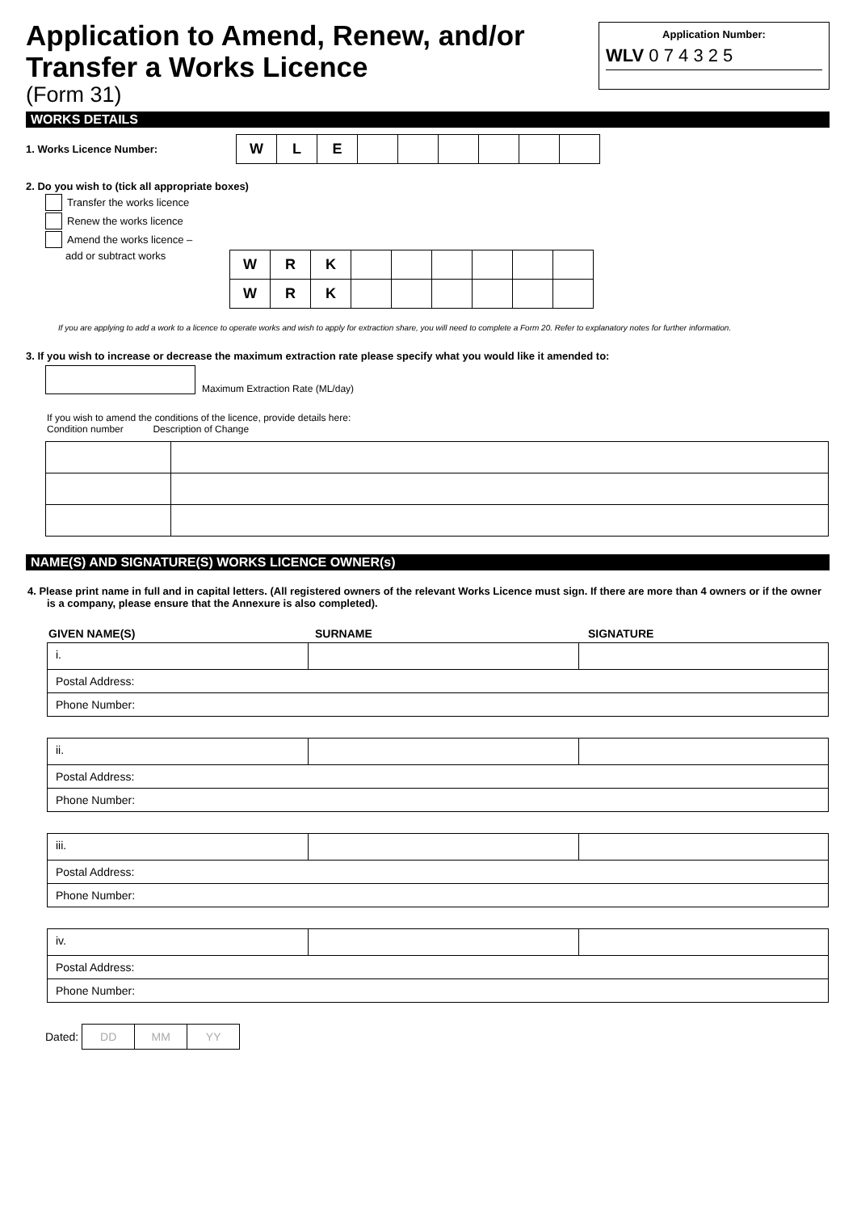Application to Amend, Renew, and/or
Transfer a Works Licence
(Form 31)
Application Number:
WLV 0 7 4 3 2 5
WORKS DETAILS
1. Works Licence Number:
| W | L | E | | | | | | |
2. Do you wish to (tick all appropriate boxes)
Transfer the works licence
Renew the works licence
Amend the works licence –
add or subtract works
| W | R | K | | | | | | |
| W | R | K | | | | | | |
If you are applying to add a work to a licence to operate works and wish to apply for extraction share, you will need to complete a Form 20. Refer to explanatory notes for further information.
3. If you wish to increase or decrease the maximum extraction rate please specify what you would like it amended to:
Maximum Extraction Rate (ML/day)
If you wish to amend the conditions of the licence, provide details here:
Condition number Description of Change
NAME(S) AND SIGNATURE(S) WORKS LICENCE OWNER(s)
4. Please print name in full and in capital letters. (All registered owners of the relevant Works Licence must sign. If there are more than 4 owners or if the owner is a company, please ensure that the Annexure is also completed).
GIVEN NAME(S) SURNAME SIGNATURE
| i. | | |
| Postal Address: | | |
| Phone Number: | | |
| ii. | | |
| Postal Address: | | |
| Phone Number: | | |
| iii. | | |
| Postal Address: | | |
| Phone Number: | | |
| iv. | | |
| Postal Address: | | |
| Phone Number: | | |
Dated:
| DD | MM | YY |